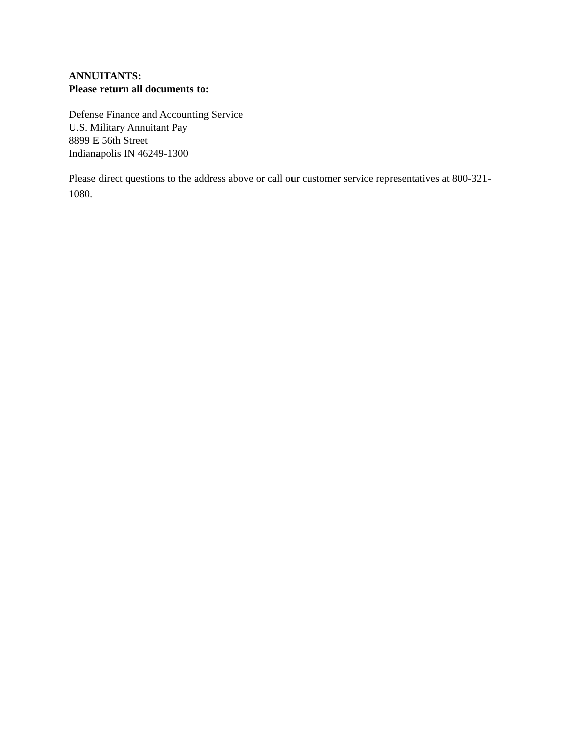ANNUITANTS:
Please return all documents to:
Defense Finance and Accounting Service
U.S. Military Annuitant Pay
8899 E 56th Street
Indianapolis IN 46249-1300
Please direct questions to the address above or call our customer service representatives at 800-321-1080.